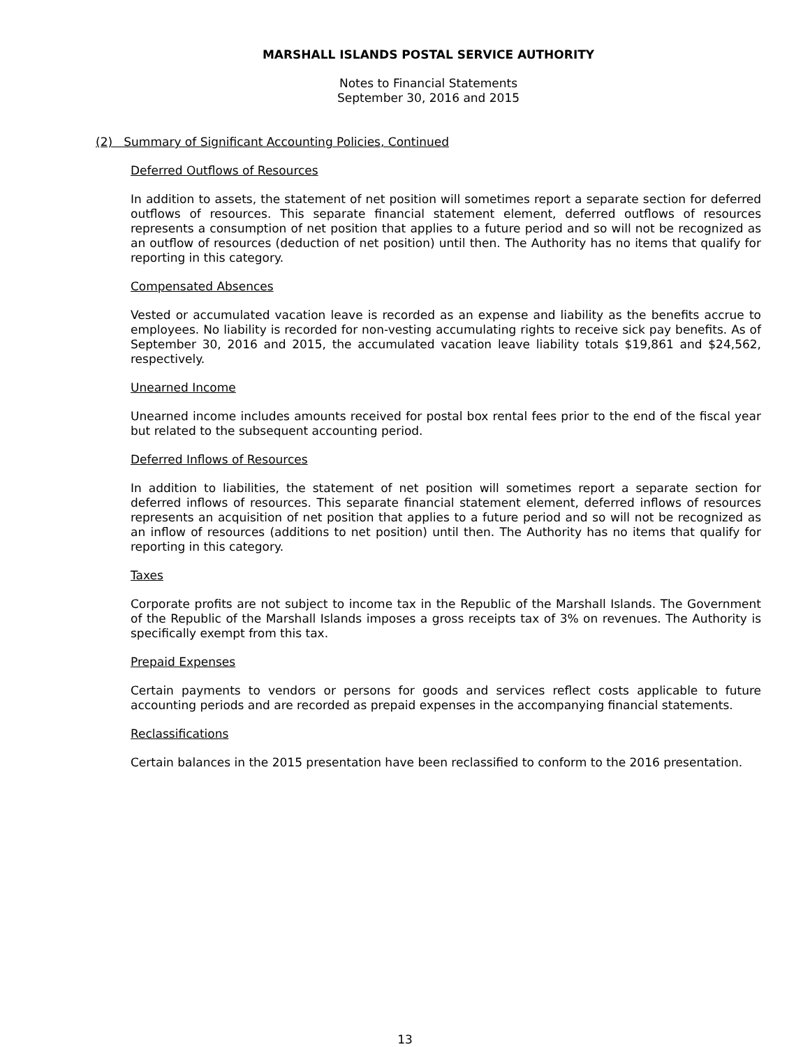MARSHALL ISLANDS POSTAL SERVICE AUTHORITY
Notes to Financial Statements
September 30, 2016 and 2015
(2) Summary of Significant Accounting Policies, Continued
Deferred Outflows of Resources
In addition to assets, the statement of net position will sometimes report a separate section for deferred outflows of resources. This separate financial statement element, deferred outflows of resources represents a consumption of net position that applies to a future period and so will not be recognized as an outflow of resources (deduction of net position) until then. The Authority has no items that qualify for reporting in this category.
Compensated Absences
Vested or accumulated vacation leave is recorded as an expense and liability as the benefits accrue to employees. No liability is recorded for non-vesting accumulating rights to receive sick pay benefits. As of September 30, 2016 and 2015, the accumulated vacation leave liability totals $19,861 and $24,562, respectively.
Unearned Income
Unearned income includes amounts received for postal box rental fees prior to the end of the fiscal year but related to the subsequent accounting period.
Deferred Inflows of Resources
In addition to liabilities, the statement of net position will sometimes report a separate section for deferred inflows of resources. This separate financial statement element, deferred inflows of resources represents an acquisition of net position that applies to a future period and so will not be recognized as an inflow of resources (additions to net position) until then. The Authority has no items that qualify for reporting in this category.
Taxes
Corporate profits are not subject to income tax in the Republic of the Marshall Islands. The Government of the Republic of the Marshall Islands imposes a gross receipts tax of 3% on revenues. The Authority is specifically exempt from this tax.
Prepaid Expenses
Certain payments to vendors or persons for goods and services reflect costs applicable to future accounting periods and are recorded as prepaid expenses in the accompanying financial statements.
Reclassifications
Certain balances in the 2015 presentation have been reclassified to conform to the 2016 presentation.
13